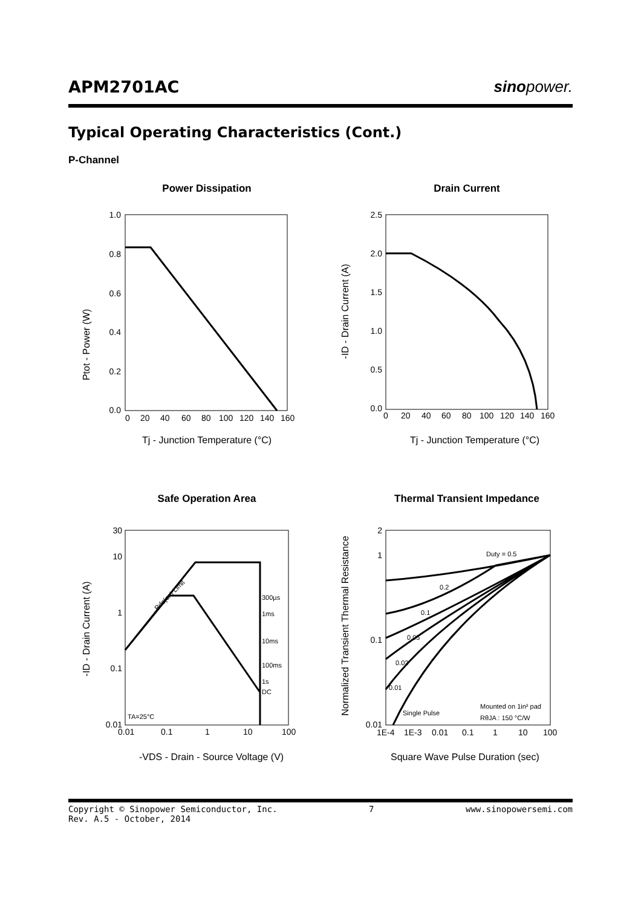APM2701AC sinopower.
Typical Operating Characteristics (Cont.)
P-Channel
Power Dissipation
1.0
0.8
0.6
0.4
0.2
0.0
0
20
40
60
80
100
120
140
160
Tj - Junction Temperature (°C)
Ptot - Power (W)
Drain Current
2.5
2.0
1.5
1.0
0.5
0.0
0
20
40
60
80
100
120
140
160
Tj - Junction Temperature (°C)
-ID - Drain Current (A)
Safe Operation Area
30
10
1
0.1
0.01
0.01
0.1
1
10
100
Rds(on) Limit
300µs
1ms
10ms
100ms
1s
DC
TA=25°C
-VDS - Drain - Source Voltage (V)
-ID - Drain Current (A)
Thermal Transient Impedance
2
1
0.1
0.01
1E-4
1E-3
0.01
0.1
1
10
100
Duty = 0.5
0.2
0.1
0.05
0.02
0.01
Single Pulse
Mounted on 1in² pad
RθJA : 150 °C/W
Square Wave Pulse Duration (sec)
Normalized Transient Thermal Resistance
Copyright © Sinopower Semiconductor, Inc.
Rev. A.5 - October, 2014
7 www.sinopowersemi.com